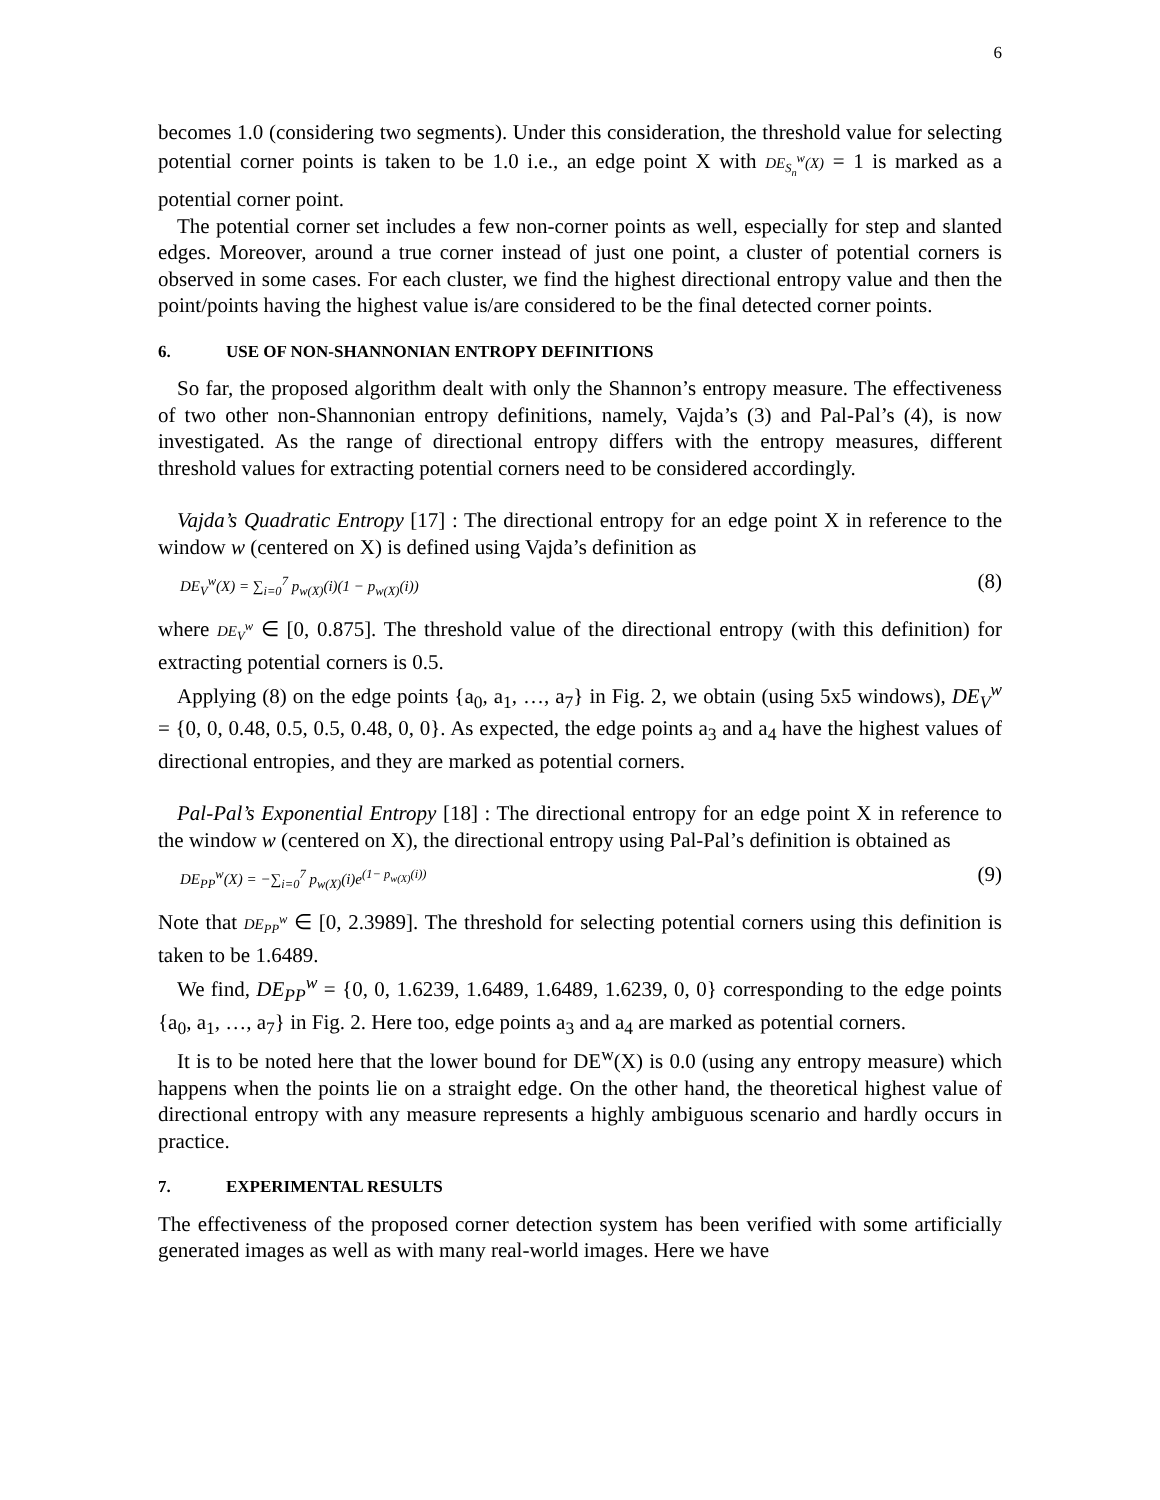6
becomes 1.0 (considering two segments). Under this consideration, the threshold value for selecting potential corner points is taken to be 1.0 i.e., an edge point X with DE<sub>S<sub>n</sub></sub><sup>w</sup>(X) = 1 is marked as a potential corner point.
The potential corner set includes a few non-corner points as well, especially for step and slanted edges. Moreover, around a true corner instead of just one point, a cluster of potential corners is observed in some cases. For each cluster, we find the highest directional entropy value and then the point/points having the highest value is/are considered to be the final detected corner points.
6. USE OF NON-SHANNONIAN ENTROPY DEFINITIONS
So far, the proposed algorithm dealt with only the Shannon’s entropy measure. The effectiveness of two other non-Shannonian entropy definitions, namely, Vajda’s (3) and Pal-Pal’s (4), is now investigated. As the range of directional entropy differs with the entropy measures, different threshold values for extracting potential corners need to be considered accordingly.
Vajda’s Quadratic Entropy [17] : The directional entropy for an edge point X in reference to the window w (centered on X) is defined using Vajda’s definition as
DE<sub>V</sub><sup>w</sup>(X) = ∑<sub>i=0</sub><sup>7</sup> p<sub>w(X)</sub>(i)(1 − p<sub>w(X)</sub>(i)) (8)
where DE<sub>V</sub><sup>w</sup> ∈ [0, 0.875]. The threshold value of the directional entropy (with this definition) for extracting potential corners is 0.5.
Applying (8) on the edge points {a<sub>0</sub>, a<sub>1</sub>, …, a<sub>7</sub>} in Fig. 2, we obtain (using 5x5 windows), DE<sub>V</sub><sup>w</sup> = {0, 0, 0.48, 0.5, 0.5, 0.48, 0, 0}. As expected, the edge points a<sub>3</sub> and a<sub>4</sub> have the highest values of directional entropies, and they are marked as potential corners.
Pal-Pal’s Exponential Entropy [18] : The directional entropy for an edge point X in reference to the window w (centered on X), the directional entropy using Pal-Pal’s definition is obtained as
DE<sub>PP</sub><sup>w</sup>(X) = −∑<sub>i=0</sub><sup>7</sup> p<sub>w(X)</sub>(i)e<sup>(1− p<sub>w(X)</sub>(i))</sup> (9)
Note that DE<sub>PP</sub><sup>w</sup> ∈ [0, 2.3989]. The threshold for selecting potential corners using this definition is taken to be 1.6489.
We find, DE<sub>PP</sub><sup>w</sup> = {0, 0, 1.6239, 1.6489, 1.6489, 1.6239, 0, 0} corresponding to the edge points {a<sub>0</sub>, a<sub>1</sub>, …, a<sub>7</sub>} in Fig. 2. Here too, edge points a<sub>3</sub> and a<sub>4</sub> are marked as potential corners.
It is to be noted here that the lower bound for DE<sup>w</sup>(X) is 0.0 (using any entropy measure) which happens when the points lie on a straight edge. On the other hand, the theoretical highest value of directional entropy with any measure represents a highly ambiguous scenario and hardly occurs in practice.
7. EXPERIMENTAL RESULTS
The effectiveness of the proposed corner detection system has been verified with some artificially generated images as well as with many real-world images. Here we have